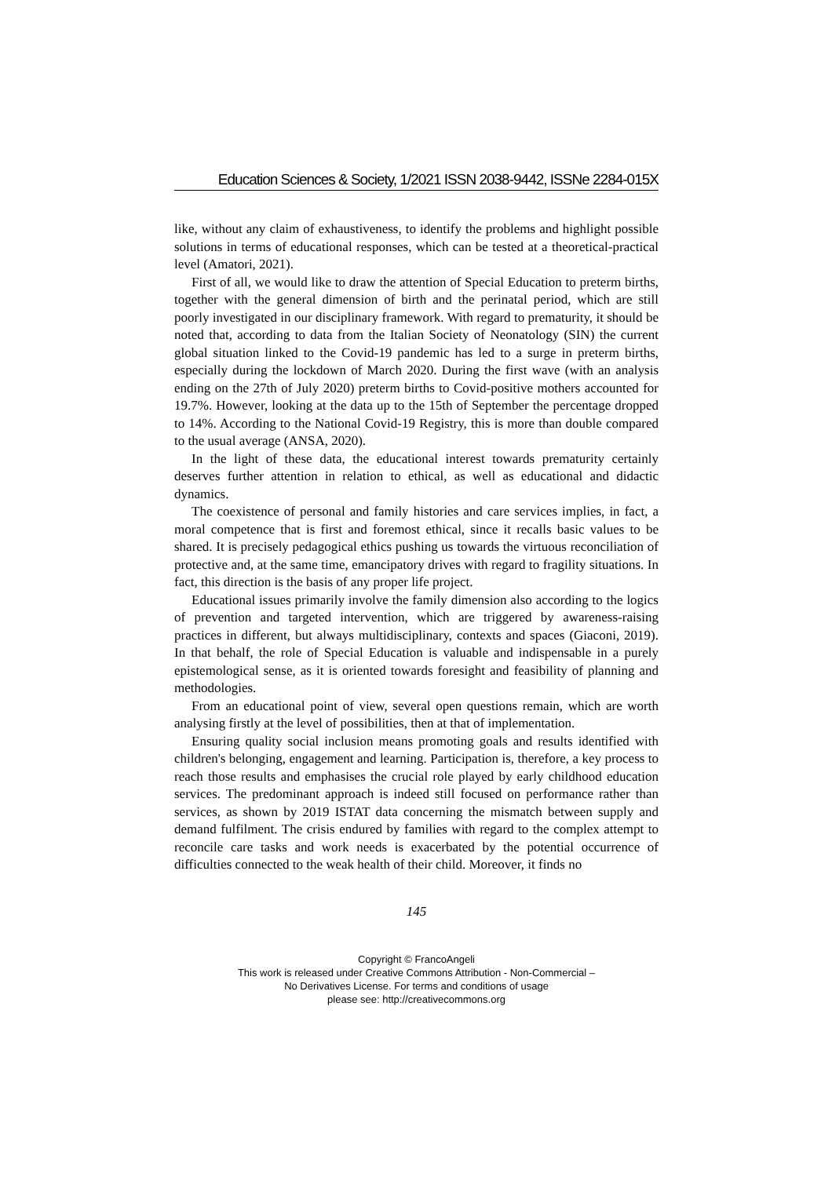Education Sciences & Society, 1/2021 ISSN 2038-9442, ISSNe 2284-015X
like, without any claim of exhaustiveness, to identify the problems and highlight possible solutions in terms of educational responses, which can be tested at a theoretical-practical level (Amatori, 2021).
First of all, we would like to draw the attention of Special Education to preterm births, together with the general dimension of birth and the perinatal period, which are still poorly investigated in our disciplinary framework. With regard to prematurity, it should be noted that, according to data from the Italian Society of Neonatology (SIN) the current global situation linked to the Covid-19 pandemic has led to a surge in preterm births, especially during the lockdown of March 2020. During the first wave (with an analysis ending on the 27th of July 2020) preterm births to Covid-positive mothers accounted for 19.7%. However, looking at the data up to the 15th of September the percentage dropped to 14%. According to the National Covid-19 Registry, this is more than double compared to the usual average (ANSA, 2020).
In the light of these data, the educational interest towards prematurity certainly deserves further attention in relation to ethical, as well as educational and didactic dynamics.
The coexistence of personal and family histories and care services implies, in fact, a moral competence that is first and foremost ethical, since it recalls basic values to be shared. It is precisely pedagogical ethics pushing us towards the virtuous reconciliation of protective and, at the same time, emancipatory drives with regard to fragility situations. In fact, this direction is the basis of any proper life project.
Educational issues primarily involve the family dimension also according to the logics of prevention and targeted intervention, which are triggered by awareness-raising practices in different, but always multidisciplinary, contexts and spaces (Giaconi, 2019). In that behalf, the role of Special Education is valuable and indispensable in a purely epistemological sense, as it is oriented towards foresight and feasibility of planning and methodologies.
From an educational point of view, several open questions remain, which are worth analysing firstly at the level of possibilities, then at that of implementation.
Ensuring quality social inclusion means promoting goals and results identified with children's belonging, engagement and learning. Participation is, therefore, a key process to reach those results and emphasises the crucial role played by early childhood education services. The predominant approach is indeed still focused on performance rather than services, as shown by 2019 ISTAT data concerning the mismatch between supply and demand fulfilment. The crisis endured by families with regard to the complex attempt to reconcile care tasks and work needs is exacerbated by the potential occurrence of difficulties connected to the weak health of their child. Moreover, it finds no
145
Copyright © FrancoAngeli
This work is released under Creative Commons Attribution - Non-Commercial –
No Derivatives License. For terms and conditions of usage
please see: http://creativecommons.org